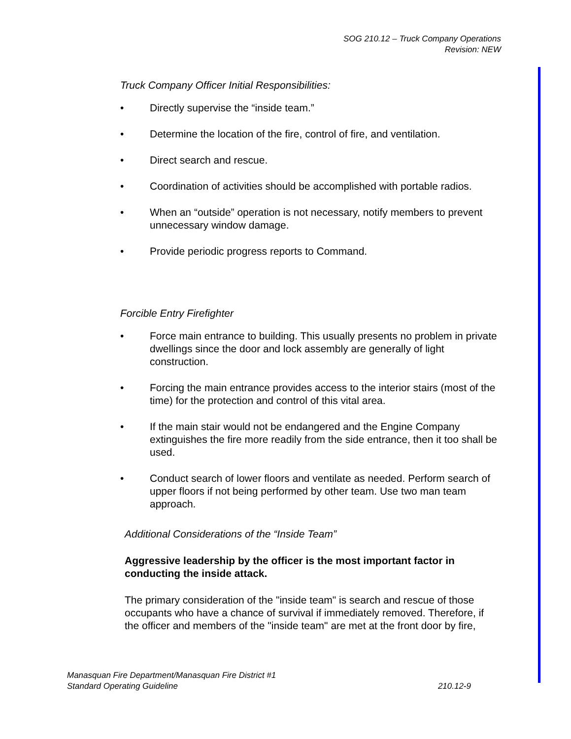SOG 210.12 – Truck Company Operations
Revision: NEW
Truck Company Officer Initial Responsibilities:
• Directly supervise the “inside team.”
• Determine the location of the fire, control of fire, and ventilation.
• Direct search and rescue.
• Coordination of activities should be accomplished with portable radios.
• When an “outside” operation is not necessary, notify members to prevent unnecessary window damage.
• Provide periodic progress reports to Command.
Forcible Entry Firefighter
• Force main entrance to building. This usually presents no problem in private dwellings since the door and lock assembly are generally of light construction.
• Forcing the main entrance provides access to the interior stairs (most of the time) for the protection and control of this vital area.
• If the main stair would not be endangered and the Engine Company extinguishes the fire more readily from the side entrance, then it too shall be used.
• Conduct search of lower floors and ventilate as needed. Perform search of upper floors if not being performed by other team. Use two man team approach.
Additional Considerations of the “Inside Team”
Aggressive leadership by the officer is the most important factor in conducting the inside attack.
The primary consideration of the "inside team" is search and rescue of those occupants who have a chance of survival if immediately removed. Therefore, if the officer and members of the "inside team" are met at the front door by fire,
Manasquan Fire Department/Manasquan Fire District #1
Standard Operating Guideline 210.12-9